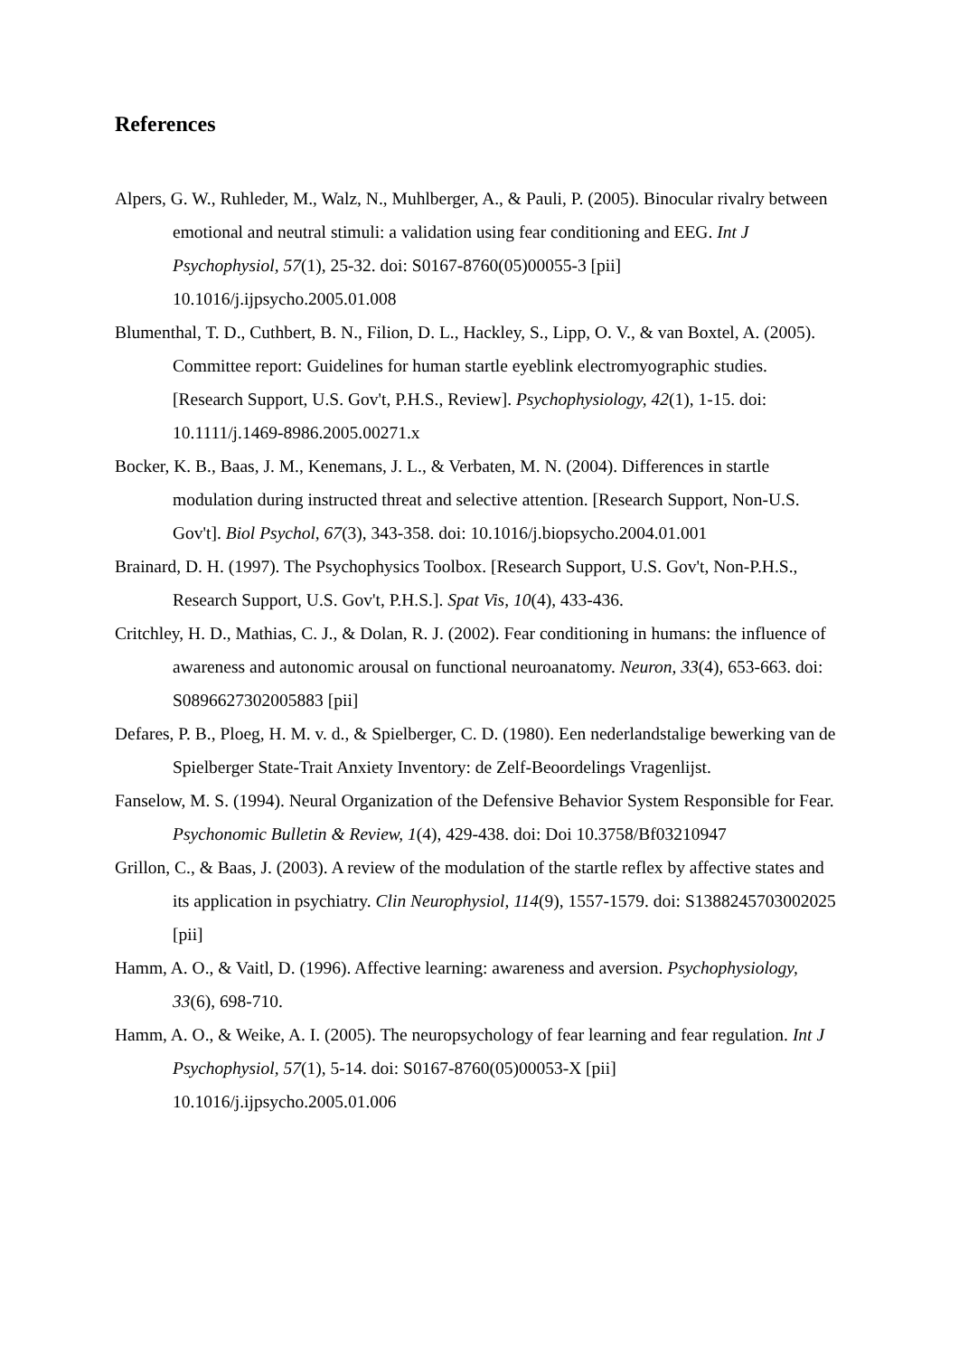References
Alpers, G. W., Ruhleder, M., Walz, N., Muhlberger, A., & Pauli, P. (2005). Binocular rivalry between emotional and neutral stimuli: a validation using fear conditioning and EEG. Int J Psychophysiol, 57(1), 25-32. doi: S0167-8760(05)00055-3 [pii] 10.1016/j.ijpsycho.2005.01.008
Blumenthal, T. D., Cuthbert, B. N., Filion, D. L., Hackley, S., Lipp, O. V., & van Boxtel, A. (2005). Committee report: Guidelines for human startle eyeblink electromyographic studies. [Research Support, U.S. Gov't, P.H.S., Review]. Psychophysiology, 42(1), 1-15. doi: 10.1111/j.1469-8986.2005.00271.x
Bocker, K. B., Baas, J. M., Kenemans, J. L., & Verbaten, M. N. (2004). Differences in startle modulation during instructed threat and selective attention. [Research Support, Non-U.S. Gov't]. Biol Psychol, 67(3), 343-358. doi: 10.1016/j.biopsycho.2004.01.001
Brainard, D. H. (1997). The Psychophysics Toolbox. [Research Support, U.S. Gov't, Non-P.H.S., Research Support, U.S. Gov't, P.H.S.]. Spat Vis, 10(4), 433-436.
Critchley, H. D., Mathias, C. J., & Dolan, R. J. (2002). Fear conditioning in humans: the influence of awareness and autonomic arousal on functional neuroanatomy. Neuron, 33(4), 653-663. doi: S0896627302005883 [pii]
Defares, P. B., Ploeg, H. M. v. d., & Spielberger, C. D. (1980). Een nederlandstalige bewerking van de Spielberger State-Trait Anxiety Inventory: de Zelf-Beoordelings Vragenlijst.
Fanselow, M. S. (1994). Neural Organization of the Defensive Behavior System Responsible for Fear. Psychonomic Bulletin & Review, 1(4), 429-438. doi: Doi 10.3758/Bf03210947
Grillon, C., & Baas, J. (2003). A review of the modulation of the startle reflex by affective states and its application in psychiatry. Clin Neurophysiol, 114(9), 1557-1579. doi: S1388245703002025 [pii]
Hamm, A. O., & Vaitl, D. (1996). Affective learning: awareness and aversion. Psychophysiology, 33(6), 698-710.
Hamm, A. O., & Weike, A. I. (2005). The neuropsychology of fear learning and fear regulation. Int J Psychophysiol, 57(1), 5-14. doi: S0167-8760(05)00053-X [pii] 10.1016/j.ijpsycho.2005.01.006